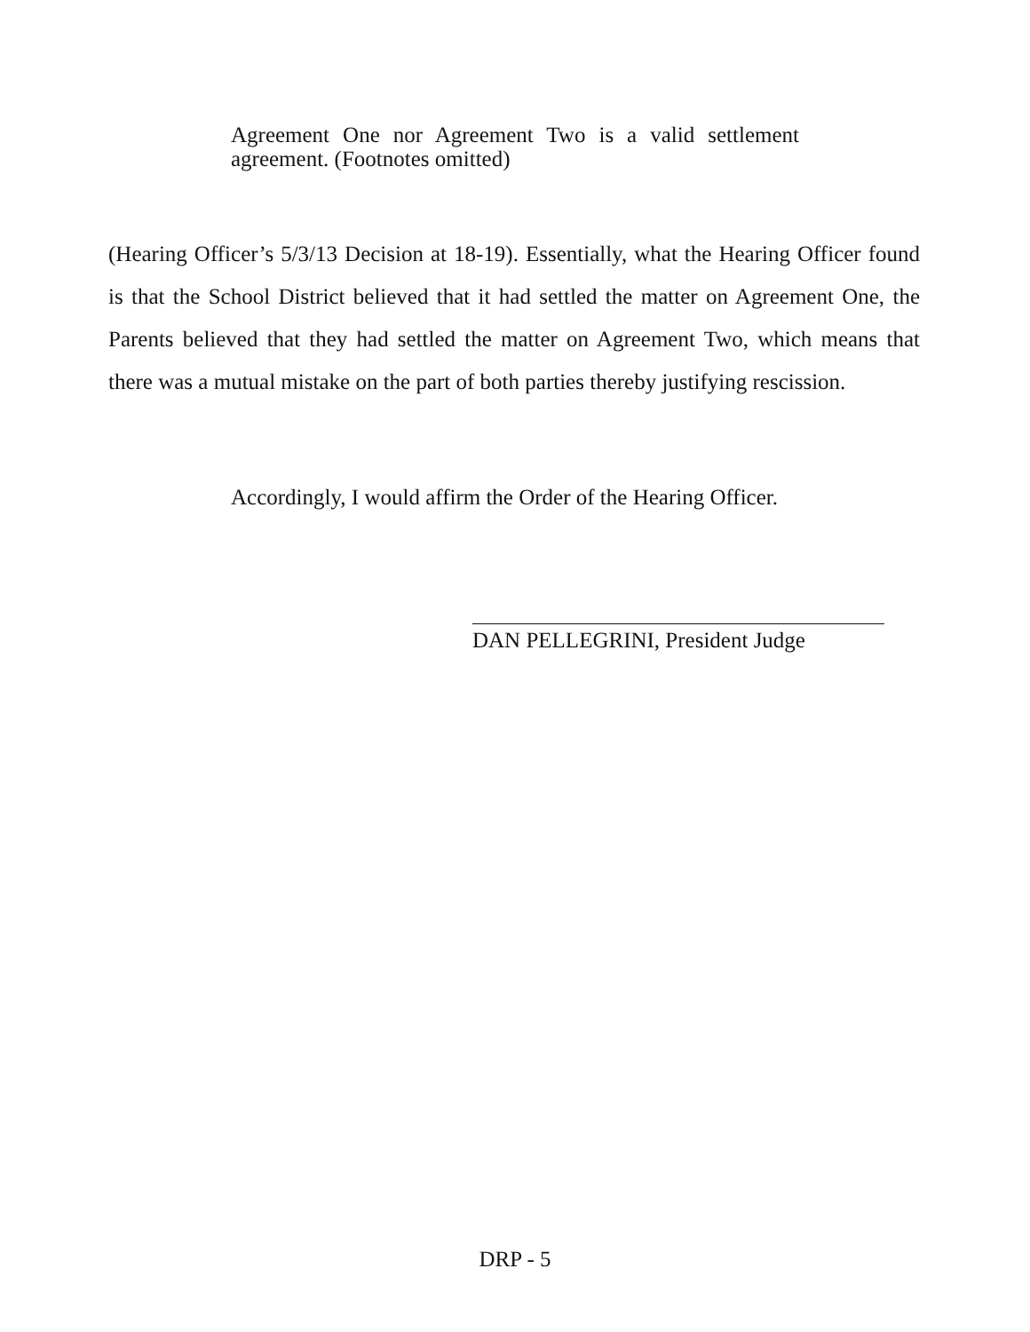Agreement One nor Agreement Two is a valid settlement agreement. (Footnotes omitted)
(Hearing Officer’s 5/3/13 Decision at 18-19). Essentially, what the Hearing Officer found is that the School District believed that it had settled the matter on Agreement One, the Parents believed that they had settled the matter on Agreement Two, which means that there was a mutual mistake on the part of both parties thereby justifying rescission.
Accordingly, I would affirm the Order of the Hearing Officer.
DAN PELLEGRINI, President Judge
DRP - 5